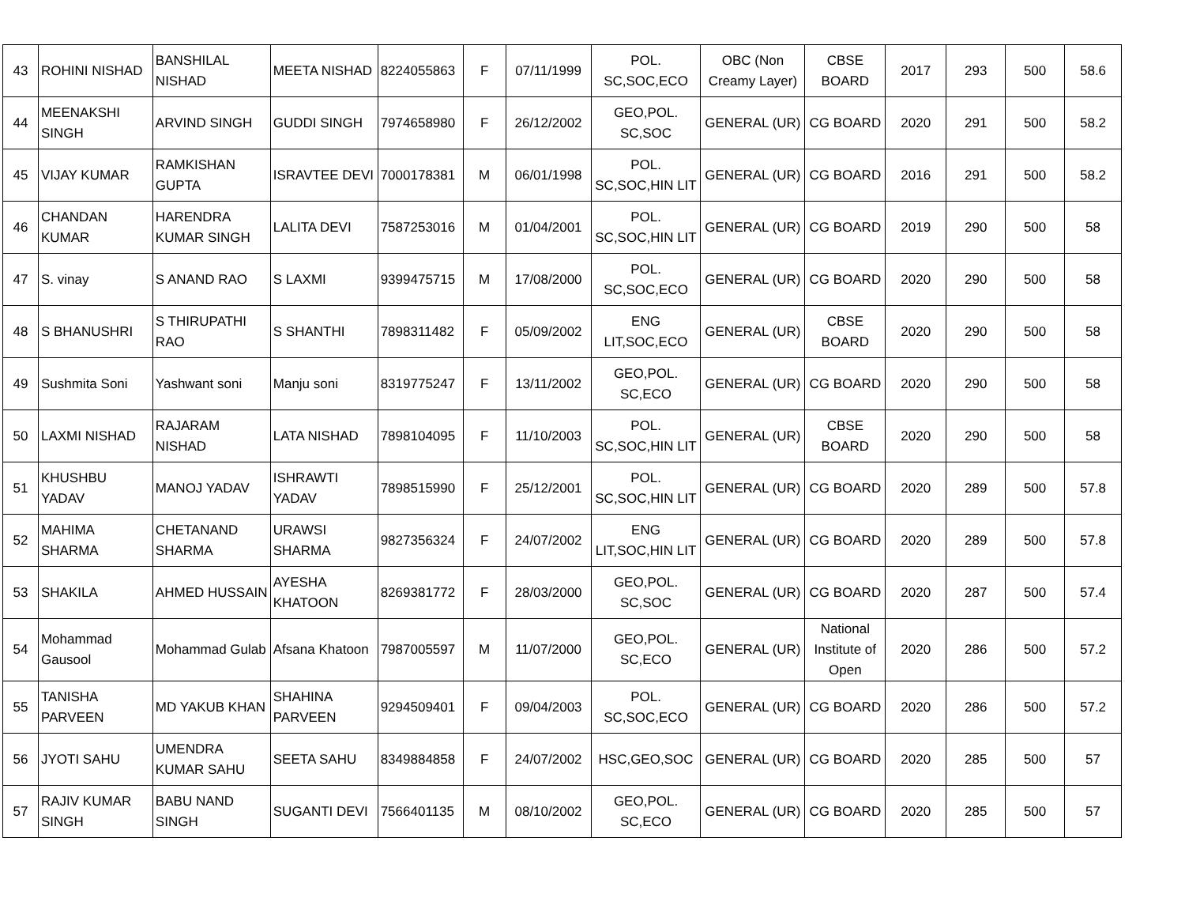| 43 | ROHINI NISHAD | BANSHILAL NISHAD | MEETA NISHAD | 8224055863 | F | 07/11/1999 | POL. SC,SOC,ECO | OBC (Non Creamy Layer) | CBSE BOARD | 2017 | 293 | 500 | 58.6 |
| 44 | MEENAKSHI SINGH | ARVIND SINGH | GUDDI SINGH | 7974658980 | F | 26/12/2002 | GEO,POL. SC,SOC | GENERAL (UR) | CG BOARD | 2020 | 291 | 500 | 58.2 |
| 45 | VIJAY KUMAR | RAMKISHAN GUPTA | ISRAVTEE DEVI | 7000178381 | M | 06/01/1998 | POL. SC,SOC,HIN LIT | GENERAL (UR) | CG BOARD | 2016 | 291 | 500 | 58.2 |
| 46 | CHANDAN KUMAR | HARENDRA KUMAR SINGH | LALITA DEVI | 7587253016 | M | 01/04/2001 | POL. SC,SOC,HIN LIT | GENERAL (UR) | CG BOARD | 2019 | 290 | 500 | 58 |
| 47 | S. vinay | S ANAND RAO | S LAXMI | 9399475715 | M | 17/08/2000 | POL. SC,SOC,ECO | GENERAL (UR) | CG BOARD | 2020 | 290 | 500 | 58 |
| 48 | S BHANUSHRI | S THIRUPATHI RAO | S SHANTHI | 7898311482 | F | 05/09/2002 | ENG LIT,SOC,ECO | GENERAL (UR) | CBSE BOARD | 2020 | 290 | 500 | 58 |
| 49 | Sushmita Soni | Yashwant soni | Manju soni | 8319775247 | F | 13/11/2002 | GEO,POL. SC,ECO | GENERAL (UR) | CG BOARD | 2020 | 290 | 500 | 58 |
| 50 | LAXMI NISHAD | RAJARAM NISHAD | LATA NISHAD | 7898104095 | F | 11/10/2003 | POL. SC,SOC,HIN LIT | GENERAL (UR) | CBSE BOARD | 2020 | 290 | 500 | 58 |
| 51 | KHUSHBU YADAV | MANOJ YADAV | ISHRAWTI YADAV | 7898515990 | F | 25/12/2001 | POL. SC,SOC,HIN LIT | GENERAL (UR) | CG BOARD | 2020 | 289 | 500 | 57.8 |
| 52 | MAHIMA SHARMA | CHETANAND SHARMA | URAWSI SHARMA | 9827356324 | F | 24/07/2002 | ENG LIT,SOC,HIN LIT | GENERAL (UR) | CG BOARD | 2020 | 289 | 500 | 57.8 |
| 53 | SHAKILA | AHMED HUSSAIN | AYESHA KHATOON | 8269381772 | F | 28/03/2000 | GEO,POL. SC,SOC | GENERAL (UR) | CG BOARD | 2020 | 287 | 500 | 57.4 |
| 54 | Mohammad Gausool | Mohammad Gulab | Afsana Khatoon | 7987005597 | M | 11/07/2000 | GEO,POL. SC,ECO | GENERAL (UR) | National Institute of Open | 2020 | 286 | 500 | 57.2 |
| 55 | TANISHA PARVEEN | MD YAKUB KHAN | SHAHINA PARVEEN | 9294509401 | F | 09/04/2003 | POL. SC,SOC,ECO | GENERAL (UR) | CG BOARD | 2020 | 286 | 500 | 57.2 |
| 56 | JYOTI SAHU | UMENDRA KUMAR SAHU | SEETA SAHU | 8349884858 | F | 24/07/2002 | HSC,GEO,SOC | GENERAL (UR) | CG BOARD | 2020 | 285 | 500 | 57 |
| 57 | RAJIV KUMAR SINGH | BABU NAND SINGH | SUGANTI DEVI | 7566401135 | M | 08/10/2002 | GEO,POL. SC,ECO | GENERAL (UR) | CG BOARD | 2020 | 285 | 500 | 57 |